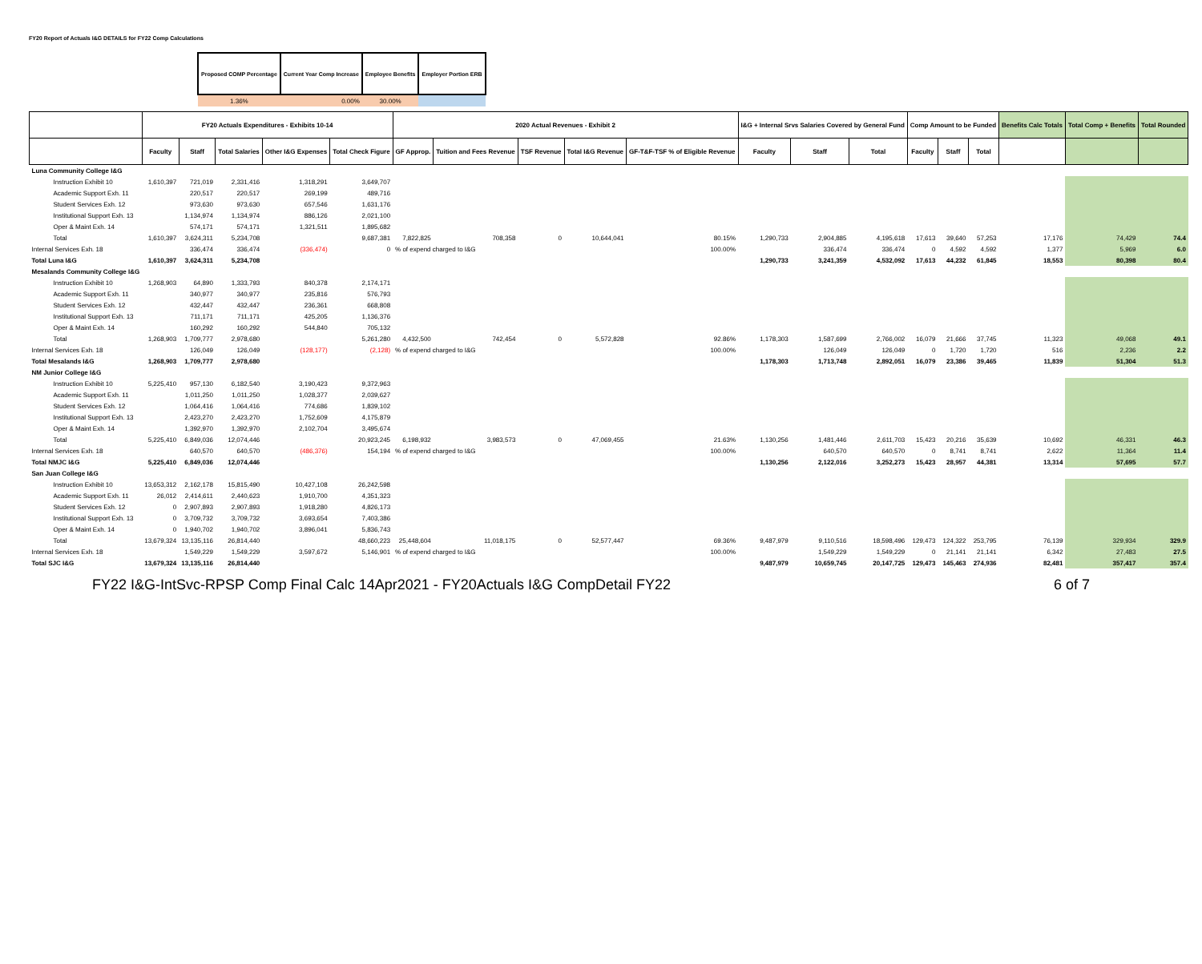FY20 Report of Actuals I&G DETAILS for FY22 Comp Calculations
| Proposed COMP Percentage | Current Year Comp Increase | Employee Benefits | Employer Portion ERB |
| --- | --- | --- | --- |
| 1.36% | 0.00% | 30.00% | |
| | FY20 Actuals Expenditures - Exhibits 10-14 | | | | | 2020 Actual Revenues - Exhibit 2 | | | | | I&G + Internal Srvs Salaries Covered by General Fund | | | Comp Amount to be Funded | | | Benefits Calc Totals | Total Comp + Benefits | Total Rounded |
| --- | --- | --- | --- | --- | --- | --- | --- | --- | --- | --- | --- | --- | --- | --- | --- | --- | --- | --- | --- |
| | Faculty | Staff | Total Salaries | Other I&G Expenses | Total Check Figure | GF Approp. | Tuition and Fees Revenue | TSF Revenue | Total I&G Revenue | GF-T&F-TSF % of Eligible Revenue | Faculty | Staff | Total | Faculty | Staff | Total | | | |
| Luna Community College I&G | | | | | | | | | | | | | | | | | | | |
| Instruction Exhibit 10 | 1,610,397 | 721,019 | 2,331,416 | 1,318,291 | 3,649,707 | | | | | | | | | | | | | | |
| Academic Support Exh. 11 | | 220,517 | 220,517 | 269,199 | 489,716 | | | | | | | | | | | | | | |
| Student Services Exh. 12 | | 973,630 | 973,630 | 657,546 | 1,631,176 | | | | | | | | | | | | | | |
| Institutional Support Exh. 13 | | 1,134,974 | 1,134,974 | 886,126 | 2,021,100 | | | | | | | | | | | | | | |
| Oper & Maint Exh. 14 | | 574,171 | 574,171 | 1,321,511 | 1,895,682 | | | | | | | | | | | | | | |
| Total | 1,610,397 | 3,624,311 | 5,234,708 | | 9,687,381 | 7,822,825 | 708,358 | 0 | 10,644,041 | 80.15% | 1,290,733 | 2,904,885 | 4,195,618 | 17,613 | 39,640 | 57,253 | 17,176 | 74,429 | 74.4 |
| Internal Services Exh. 18 | | 336,474 | 336,474 | (336,474) | 0 | % of expend charged to I&G | | | | 100.00% | | 336,474 | 336,474 | 0 | 4,592 | 4,592 | 1,377 | 5,969 | 6.0 |
| Total Luna I&G | 1,610,397 | 3,624,311 | 5,234,708 | | | | | | | | 1,290,733 | 3,241,359 | 4,532,092 | 17,613 | 44,232 | 61,845 | 18,553 | 80,398 | 80.4 |
| Mesalands Community College I&G | | | | | | | | | | | | | | | | | | | |
| Instruction Exhibit 10 | 1,268,903 | 64,890 | 1,333,793 | 840,378 | 2,174,171 | | | | | | | | | | | | | | |
| Academic Support Exh. 11 | | 340,977 | 340,977 | 235,816 | 576,793 | | | | | | | | | | | | | | |
| Student Services Exh. 12 | | 432,447 | 432,447 | 236,361 | 668,808 | | | | | | | | | | | | | | |
| Institutional Support Exh. 13 | | 711,171 | 711,171 | 425,205 | 1,136,376 | | | | | | | | | | | | | | |
| Oper & Maint Exh. 14 | | 160,292 | 160,292 | 544,840 | 705,132 | | | | | | | | | | | | | | |
| Total | 1,268,903 | 1,709,777 | 2,978,680 | | 5,261,280 | 4,432,500 | 742,454 | 0 | 5,572,828 | 92.86% | 1,178,303 | 1,587,699 | 2,766,002 | 16,079 | 21,666 | 37,745 | 11,323 | 49,068 | 49.1 |
| Internal Services Exh. 18 | | 126,049 | 126,049 | (128,177) | (2,128) | % of expend charged to I&G | | | | 100.00% | | 126,049 | 126,049 | 0 | 1,720 | 1,720 | 516 | 2,236 | 2.2 |
| Total Mesalands I&G | 1,268,903 | 1,709,777 | 2,978,680 | | | | | | | | 1,178,303 | 1,713,748 | 2,892,051 | 16,079 | 23,386 | 39,465 | 11,839 | 51,304 | 51.3 |
| NM Junior College I&G | | | | | | | | | | | | | | | | | | | |
| Instruction Exhibit 10 | 5,225,410 | 957,130 | 6,182,540 | 3,190,423 | 9,372,963 | | | | | | | | | | | | | | |
| Academic Support Exh. 11 | | 1,011,250 | 1,011,250 | 1,028,377 | 2,039,627 | | | | | | | | | | | | | | |
| Student Services Exh. 12 | | 1,064,416 | 1,064,416 | 774,686 | 1,839,102 | | | | | | | | | | | | | | |
| Institutional Support Exh. 13 | | 2,423,270 | 2,423,270 | 1,752,609 | 4,175,879 | | | | | | | | | | | | | | |
| Oper & Maint Exh. 14 | | 1,392,970 | 1,392,970 | 2,102,704 | 3,495,674 | | | | | | | | | | | | | | |
| Total | 5,225,410 | 6,849,036 | 12,074,446 | | 20,923,245 | 6,198,932 | 3,983,573 | 0 | 47,069,455 | 21.63% | 1,130,256 | 1,481,446 | 2,611,703 | 15,423 | 20,216 | 35,639 | 10,692 | 46,331 | 46.3 |
| Internal Services Exh. 18 | | 640,570 | 640,570 | (486,376) | 154,194 | % of expend charged to I&G | | | | 100.00% | | 640,570 | 640,570 | 0 | 8,741 | 8,741 | 2,622 | 11,364 | 11.4 |
| Total NMJC I&G | 5,225,410 | 6,849,036 | 12,074,446 | | | | | | | | 1,130,256 | 2,122,016 | 3,252,273 | 15,423 | 28,957 | 44,381 | 13,314 | 57,695 | 57.7 |
| San Juan College I&G | | | | | | | | | | | | | | | | | | | |
| Instruction Exhibit 10 | 13,653,312 | 2,162,178 | 15,815,490 | 10,427,108 | 26,242,598 | | | | | | | | | | | | | | |
| Academic Support Exh. 11 | 26,012 | 2,414,611 | 2,440,623 | 1,910,700 | 4,351,323 | | | | | | | | | | | | | | |
| Student Services Exh. 12 | 0 | 2,907,893 | 2,907,893 | 1,918,280 | 4,826,173 | | | | | | | | | | | | | | |
| Institutional Support Exh. 13 | 0 | 3,709,732 | 3,709,732 | 3,693,654 | 7,403,386 | | | | | | | | | | | | | | |
| Oper & Maint Exh. 14 | 0 | 1,940,702 | 1,940,702 | 3,896,041 | 5,836,743 | | | | | | | | | | | | | | |
| Total | 13,679,324 | 13,135,116 | 26,814,440 | | 48,660,223 | 25,448,604 | 11,018,175 | 0 | 52,577,447 | 69.36% | 9,487,979 | 9,110,516 | 18,598,496 | 129,473 | 124,322 | 253,795 | 76,139 | 329,934 | 329.9 |
| Internal Services Exh. 18 | | 1,549,229 | 1,549,229 | 3,597,672 | 5,146,901 | % of expend charged to I&G | | | | 100.00% | | 1,549,229 | 1,549,229 | 0 | 21,141 | 21,141 | 6,342 | 27,483 | 27.5 |
| Total SJC I&G | 13,679,324 | 13,135,116 | 26,814,440 | | | | | | | | 9,487,979 | 10,659,745 | 20,147,725 | 129,473 | 145,463 | 274,936 | 82,481 | 357,417 | 357.4 |
FY22 I&G-IntSvc-RPSP Comp Final Calc 14Apr2021 - FY20Actuals I&G CompDetail FY22 6 of 7